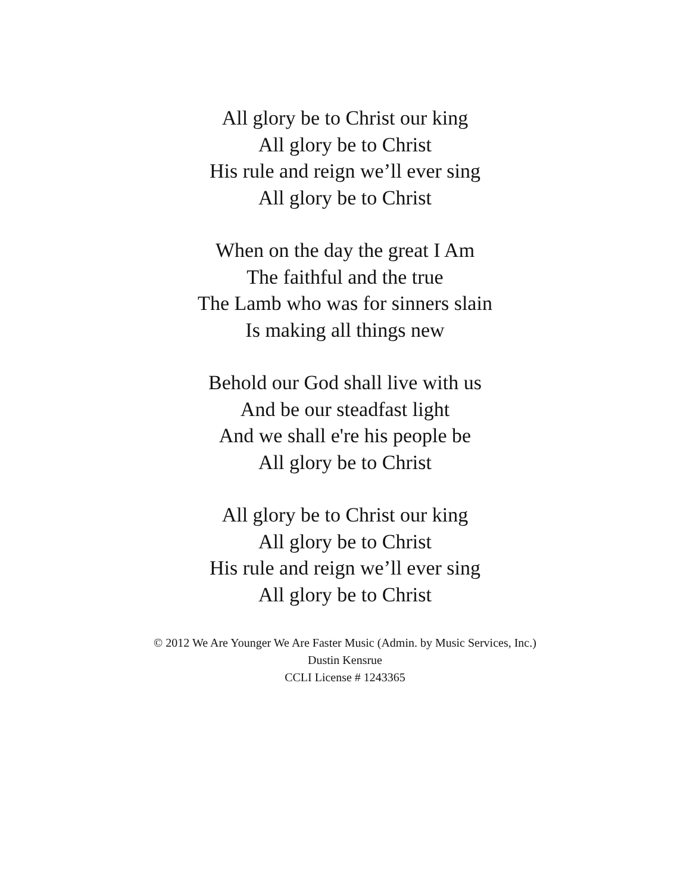All glory be to Christ our king
All glory be to Christ
His rule and reign we’ll ever sing
All glory be to Christ
When on the day the great I Am
The faithful and the true
The Lamb who was for sinners slain
Is making all things new
Behold our God shall live with us
And be our steadfast light
And we shall e're his people be
All glory be to Christ
All glory be to Christ our king
All glory be to Christ
His rule and reign we’ll ever sing
All glory be to Christ
© 2012 We Are Younger We Are Faster Music (Admin. by Music Services, Inc.)
Dustin Kensrue
CCLI License # 1243365